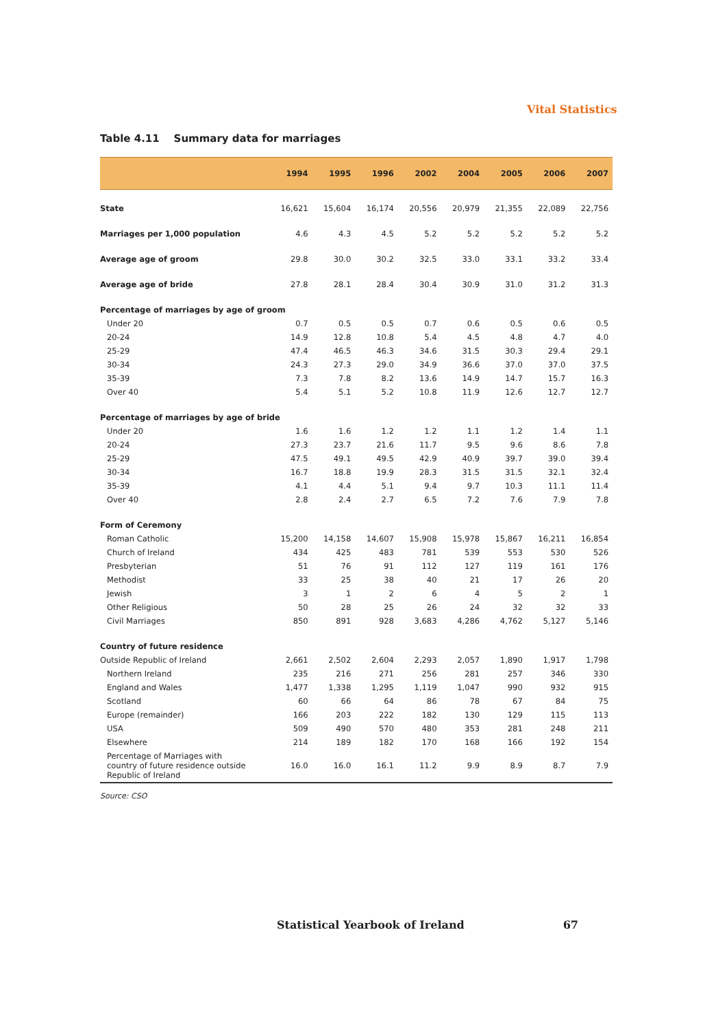Vital Statistics
Table 4.11 Summary data for marriages
| | 1994 | 1995 | 1996 | 2002 | 2004 | 2005 | 2006 | 2007 |
| --- | --- | --- | --- | --- | --- | --- | --- | --- |
| State | 16,621 | 15,604 | 16,174 | 20,556 | 20,979 | 21,355 | 22,089 | 22,756 |
| Marriages per 1,000 population | 4.6 | 4.3 | 4.5 | 5.2 | 5.2 | 5.2 | 5.2 | 5.2 |
| Average age of groom | 29.8 | 30.0 | 30.2 | 32.5 | 33.0 | 33.1 | 33.2 | 33.4 |
| Average age of bride | 27.8 | 28.1 | 28.4 | 30.4 | 30.9 | 31.0 | 31.2 | 31.3 |
| Percentage of marriages by age of groom | | | | | | | | |
| Under 20 | 0.7 | 0.5 | 0.5 | 0.7 | 0.6 | 0.5 | 0.6 | 0.5 |
| 20-24 | 14.9 | 12.8 | 10.8 | 5.4 | 4.5 | 4.8 | 4.7 | 4.0 |
| 25-29 | 47.4 | 46.5 | 46.3 | 34.6 | 31.5 | 30.3 | 29.4 | 29.1 |
| 30-34 | 24.3 | 27.3 | 29.0 | 34.9 | 36.6 | 37.0 | 37.0 | 37.5 |
| 35-39 | 7.3 | 7.8 | 8.2 | 13.6 | 14.9 | 14.7 | 15.7 | 16.3 |
| Over 40 | 5.4 | 5.1 | 5.2 | 10.8 | 11.9 | 12.6 | 12.7 | 12.7 |
| Percentage of marriages by age of bride | | | | | | | | |
| Under 20 | 1.6 | 1.6 | 1.2 | 1.2 | 1.1 | 1.2 | 1.4 | 1.1 |
| 20-24 | 27.3 | 23.7 | 21.6 | 11.7 | 9.5 | 9.6 | 8.6 | 7.8 |
| 25-29 | 47.5 | 49.1 | 49.5 | 42.9 | 40.9 | 39.7 | 39.0 | 39.4 |
| 30-34 | 16.7 | 18.8 | 19.9 | 28.3 | 31.5 | 31.5 | 32.1 | 32.4 |
| 35-39 | 4.1 | 4.4 | 5.1 | 9.4 | 9.7 | 10.3 | 11.1 | 11.4 |
| Over 40 | 2.8 | 2.4 | 2.7 | 6.5 | 7.2 | 7.6 | 7.9 | 7.8 |
| Form of Ceremony | | | | | | | | |
| Roman Catholic | 15,200 | 14,158 | 14,607 | 15,908 | 15,978 | 15,867 | 16,211 | 16,854 |
| Church of Ireland | 434 | 425 | 483 | 781 | 539 | 553 | 530 | 526 |
| Presbyterian | 51 | 76 | 91 | 112 | 127 | 119 | 161 | 176 |
| Methodist | 33 | 25 | 38 | 40 | 21 | 17 | 26 | 20 |
| Jewish | 3 | 1 | 2 | 6 | 4 | 5 | 2 | 1 |
| Other Religious | 50 | 28 | 25 | 26 | 24 | 32 | 32 | 33 |
| Civil Marriages | 850 | 891 | 928 | 3,683 | 4,286 | 4,762 | 5,127 | 5,146 |
| Country of future residence | | | | | | | | |
| Outside Republic of Ireland | 2,661 | 2,502 | 2,604 | 2,293 | 2,057 | 1,890 | 1,917 | 1,798 |
| Northern Ireland | 235 | 216 | 271 | 256 | 281 | 257 | 346 | 330 |
| England and Wales | 1,477 | 1,338 | 1,295 | 1,119 | 1,047 | 990 | 932 | 915 |
| Scotland | 60 | 66 | 64 | 86 | 78 | 67 | 84 | 75 |
| Europe (remainder) | 166 | 203 | 222 | 182 | 130 | 129 | 115 | 113 |
| USA | 509 | 490 | 570 | 480 | 353 | 281 | 248 | 211 |
| Elsewhere | 214 | 189 | 182 | 170 | 168 | 166 | 192 | 154 |
| Percentage of Marriages with country of future residence outside Republic of Ireland | 16.0 | 16.0 | 16.1 | 11.2 | 9.9 | 8.9 | 8.7 | 7.9 |
Source: CSO
Statistical Yearbook of Ireland 67